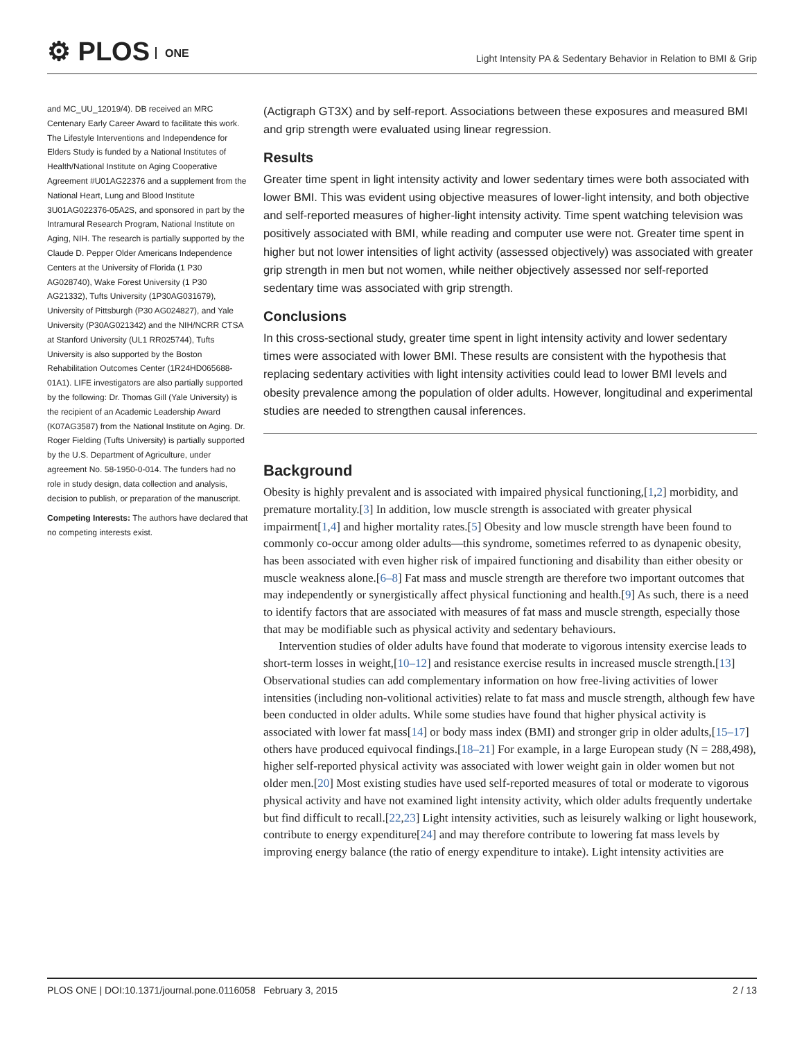⚙ PLOS ONE
Light Intensity PA & Sedentary Behavior in Relation to BMI & Grip
and MC_UU_12019/4). DB received an MRC Centenary Early Career Award to facilitate this work. The Lifestyle Interventions and Independence for Elders Study is funded by a National Institutes of Health/National Institute on Aging Cooperative Agreement #U01AG22376 and a supplement from the National Heart, Lung and Blood Institute 3U01AG022376-05A2S, and sponsored in part by the Intramural Research Program, National Institute on Aging, NIH. The research is partially supported by the Claude D. Pepper Older Americans Independence Centers at the University of Florida (1 P30 AG028740), Wake Forest University (1 P30 AG21332), Tufts University (1P30AG031679), University of Pittsburgh (P30 AG024827), and Yale University (P30AG021342) and the NIH/NCRR CTSA at Stanford University (UL1 RR025744), Tufts University is also supported by the Boston Rehabilitation Outcomes Center (1R24HD065688-01A1). LIFE investigators are also partially supported by the following: Dr. Thomas Gill (Yale University) is the recipient of an Academic Leadership Award (K07AG3587) from the National Institute on Aging. Dr. Roger Fielding (Tufts University) is partially supported by the U.S. Department of Agriculture, under agreement No. 58-1950-0-014. The funders had no role in study design, data collection and analysis, decision to publish, or preparation of the manuscript.
Competing Interests: The authors have declared that no competing interests exist.
(Actigraph GT3X) and by self-report. Associations between these exposures and measured BMI and grip strength were evaluated using linear regression.
Results
Greater time spent in light intensity activity and lower sedentary times were both associated with lower BMI. This was evident using objective measures of lower-light intensity, and both objective and self-reported measures of higher-light intensity activity. Time spent watching television was positively associated with BMI, while reading and computer use were not. Greater time spent in higher but not lower intensities of light activity (assessed objectively) was associated with greater grip strength in men but not women, while neither objectively assessed nor self-reported sedentary time was associated with grip strength.
Conclusions
In this cross-sectional study, greater time spent in light intensity activity and lower sedentary times were associated with lower BMI. These results are consistent with the hypothesis that replacing sedentary activities with light intensity activities could lead to lower BMI levels and obesity prevalence among the population of older adults. However, longitudinal and experimental studies are needed to strengthen causal inferences.
Background
Obesity is highly prevalent and is associated with impaired physical functioning,[1,2] morbidity, and premature mortality.[3] In addition, low muscle strength is associated with greater physical impairment[1,4] and higher mortality rates.[5] Obesity and low muscle strength have been found to commonly co-occur among older adults—this syndrome, sometimes referred to as dynapenic obesity, has been associated with even higher risk of impaired functioning and disability than either obesity or muscle weakness alone.[6–8] Fat mass and muscle strength are therefore two important outcomes that may independently or synergistically affect physical functioning and health.[9] As such, there is a need to identify factors that are associated with measures of fat mass and muscle strength, especially those that may be modifiable such as physical activity and sedentary behaviours.
Intervention studies of older adults have found that moderate to vigorous intensity exercise leads to short-term losses in weight,[10–12] and resistance exercise results in increased muscle strength.[13] Observational studies can add complementary information on how free-living activities of lower intensities (including non-volitional activities) relate to fat mass and muscle strength, although few have been conducted in older adults. While some studies have found that higher physical activity is associated with lower fat mass[14] or body mass index (BMI) and stronger grip in older adults,[15–17] others have produced equivocal findings.[18–21] For example, in a large European study (N = 288,498), higher self-reported physical activity was associated with lower weight gain in older women but not older men.[20] Most existing studies have used self-reported measures of total or moderate to vigorous physical activity and have not examined light intensity activity, which older adults frequently undertake but find difficult to recall.[22,23] Light intensity activities, such as leisurely walking or light housework, contribute to energy expenditure[24] and may therefore contribute to lowering fat mass levels by improving energy balance (the ratio of energy expenditure to intake). Light intensity activities are
PLOS ONE | DOI:10.1371/journal.pone.0116058 February 3, 2015 2 / 13